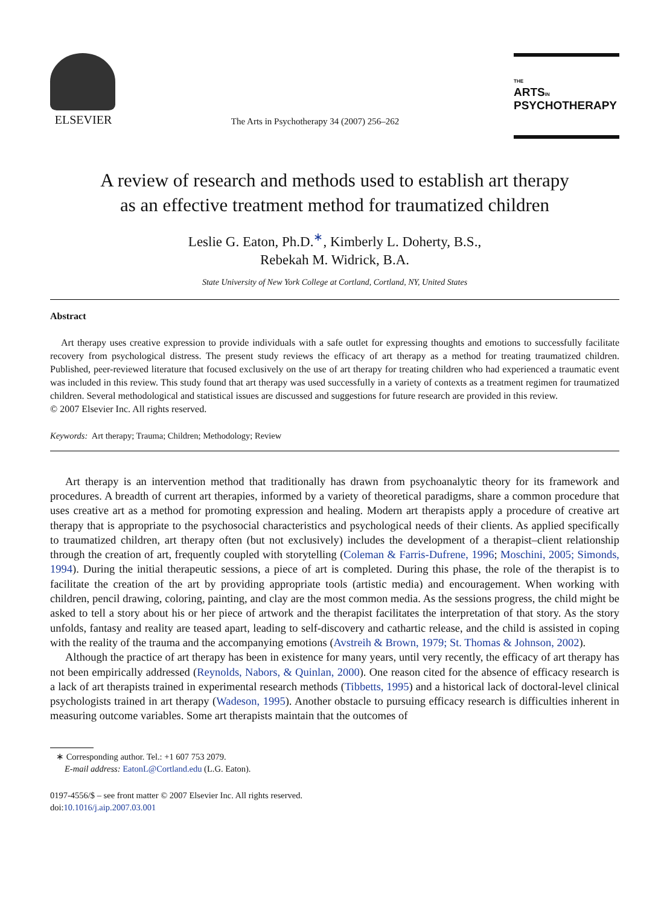ELSEVIER
The Arts in Psychotherapy 34 (2007) 256–262
THE
ARTSIN
PSYCHOTHERAPY
A review of research and methods used to establish art therapy
as an effective treatment method for traumatized children
Leslie G. Eaton, Ph.D.<sup>∗</sup>, Kimberly L. Doherty, B.S.,
Rebekah M. Widrick, B.A.
State University of New York College at Cortland, Cortland, NY, United States
Abstract
Art therapy uses creative expression to provide individuals with a safe outlet for expressing thoughts and emotions to successfully facilitate recovery from psychological distress. The present study reviews the efficacy of art therapy as a method for treating traumatized children. Published, peer-reviewed literature that focused exclusively on the use of art therapy for treating children who had experienced a traumatic event was included in this review. This study found that art therapy was used successfully in a variety of contexts as a treatment regimen for traumatized children. Several methodological and statistical issues are discussed and suggestions for future research are provided in this review.
© 2007 Elsevier Inc. All rights reserved.
Keywords: Art therapy; Trauma; Children; Methodology; Review
Art therapy is an intervention method that traditionally has drawn from psychoanalytic theory for its framework and procedures. A breadth of current art therapies, informed by a variety of theoretical paradigms, share a common procedure that uses creative art as a method for promoting expression and healing. Modern art therapists apply a procedure of creative art therapy that is appropriate to the psychosocial characteristics and psychological needs of their clients. As applied specifically to traumatized children, art therapy often (but not exclusively) includes the development of a therapist–client relationship through the creation of art, frequently coupled with storytelling (Coleman & Farris-Dufrene, 1996; Moschini, 2005; Simonds, 1994). During the initial therapeutic sessions, a piece of art is completed. During this phase, the role of the therapist is to facilitate the creation of the art by providing appropriate tools (artistic media) and encouragement. When working with children, pencil drawing, coloring, painting, and clay are the most common media. As the sessions progress, the child might be asked to tell a story about his or her piece of artwork and the therapist facilitates the interpretation of that story. As the story unfolds, fantasy and reality are teased apart, leading to self-discovery and cathartic release, and the child is assisted in coping with the reality of the trauma and the accompanying emotions (Avstreih & Brown, 1979; St. Thomas & Johnson, 2002).
Although the practice of art therapy has been in existence for many years, until very recently, the efficacy of art therapy has not been empirically addressed (Reynolds, Nabors, & Quinlan, 2000). One reason cited for the absence of efficacy research is a lack of art therapists trained in experimental research methods (Tibbetts, 1995) and a historical lack of doctoral-level clinical psychologists trained in art therapy (Wadeson, 1995). Another obstacle to pursuing efficacy research is difficulties inherent in measuring outcome variables. Some art therapists maintain that the outcomes of
∗ Corresponding author. Tel.: +1 607 753 2079.
E-mail address: EatonL@Cortland.edu (L.G. Eaton).
0197-4556/$ – see front matter © 2007 Elsevier Inc. All rights reserved.
doi:10.1016/j.aip.2007.03.001